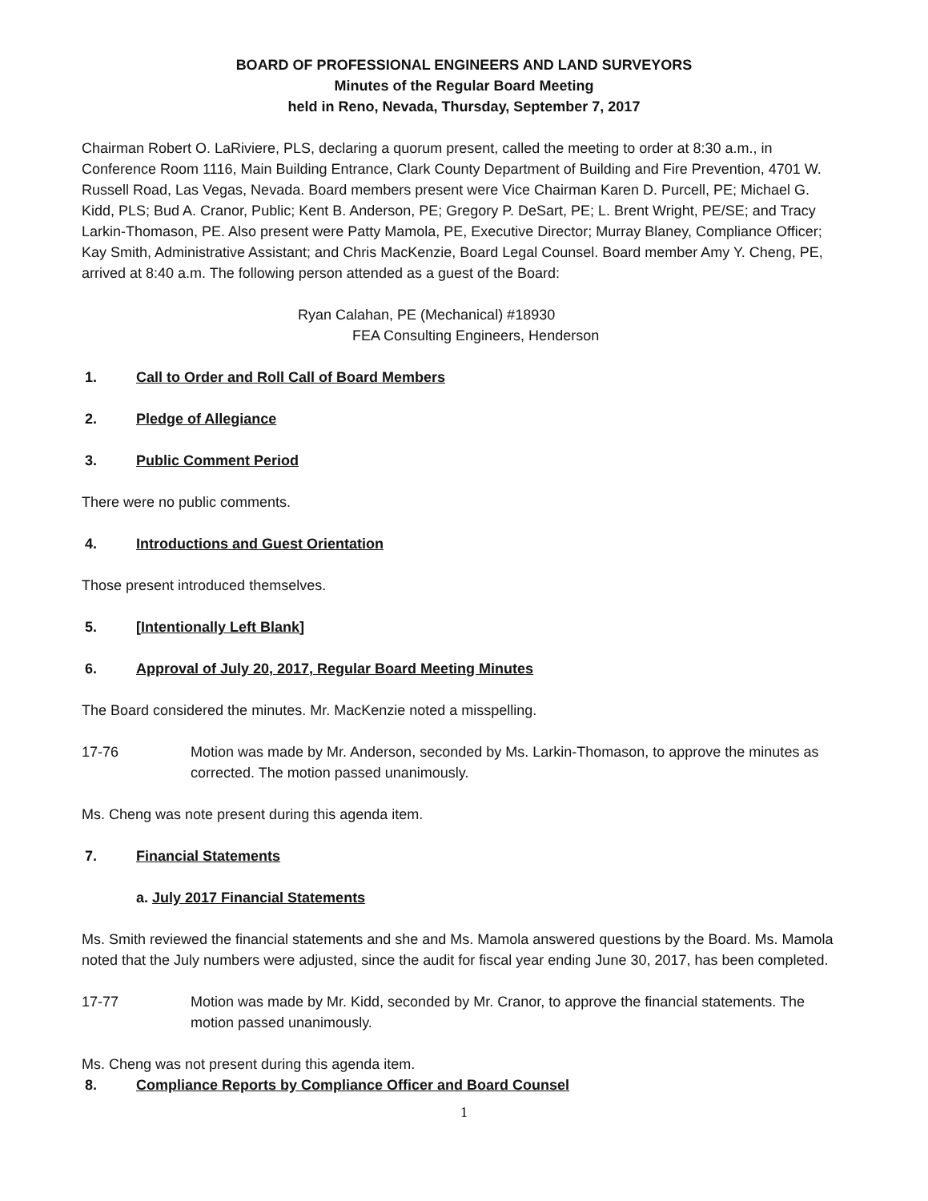BOARD OF PROFESSIONAL ENGINEERS AND LAND SURVEYORS
Minutes of the Regular Board Meeting
held in Reno, Nevada, Thursday, September 7, 2017
Chairman Robert O. LaRiviere, PLS, declaring a quorum present, called the meeting to order at 8:30 a.m., in Conference Room 1116, Main Building Entrance, Clark County Department of Building and Fire Prevention, 4701 W. Russell Road, Las Vegas, Nevada. Board members present were Vice Chairman Karen D. Purcell, PE; Michael G. Kidd, PLS; Bud A. Cranor, Public; Kent B. Anderson, PE; Gregory P. DeSart, PE; L. Brent Wright, PE/SE; and Tracy Larkin-Thomason, PE. Also present were Patty Mamola, PE, Executive Director; Murray Blaney, Compliance Officer; Kay Smith, Administrative Assistant; and Chris MacKenzie, Board Legal Counsel. Board member Amy Y. Cheng, PE, arrived at 8:40 a.m. The following person attended as a guest of the Board:
Ryan Calahan, PE (Mechanical) #18930
FEA Consulting Engineers, Henderson
1. Call to Order and Roll Call of Board Members
2. Pledge of Allegiance
3. Public Comment Period
There were no public comments.
4. Introductions and Guest Orientation
Those present introduced themselves.
5. [Intentionally Left Blank]
6. Approval of July 20, 2017, Regular Board Meeting Minutes
The Board considered the minutes. Mr. MacKenzie noted a misspelling.
17-76 Motion was made by Mr. Anderson, seconded by Ms. Larkin-Thomason, to approve the minutes as corrected. The motion passed unanimously.
Ms. Cheng was note present during this agenda item.
7. Financial Statements
a. July 2017 Financial Statements
Ms. Smith reviewed the financial statements and she and Ms. Mamola answered questions by the Board. Ms. Mamola noted that the July numbers were adjusted, since the audit for fiscal year ending June 30, 2017, has been completed.
17-77 Motion was made by Mr. Kidd, seconded by Mr. Cranor, to approve the financial statements. The motion passed unanimously.
Ms. Cheng was not present during this agenda item.
8. Compliance Reports by Compliance Officer and Board Counsel
1